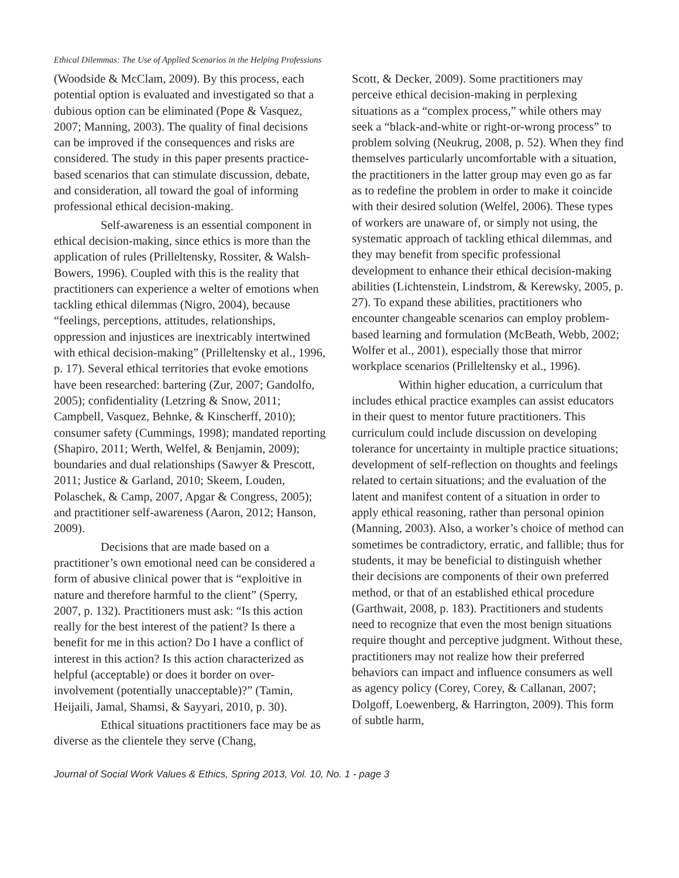Ethical Dilemmas: The Use of Applied Scenarios in the Helping Professions
(Woodside & McClam, 2009). By this process, each potential option is evaluated and investigated so that a dubious option can be eliminated (Pope & Vasquez, 2007; Manning, 2003). The quality of final decisions can be improved if the consequences and risks are considered. The study in this paper presents practice-based scenarios that can stimulate discussion, debate, and consideration, all toward the goal of informing professional ethical decision-making.
Self-awareness is an essential component in ethical decision-making, since ethics is more than the application of rules (Prilleltensky, Rossiter, & Walsh-Bowers, 1996). Coupled with this is the reality that practitioners can experience a welter of emotions when tackling ethical dilemmas (Nigro, 2004), because “feelings, perceptions, attitudes, relationships, oppression and injustices are inextricably intertwined with ethical decision-making” (Prilleltensky et al., 1996, p. 17). Several ethical territories that evoke emotions have been researched: bartering (Zur, 2007; Gandolfo, 2005); confidentiality (Letzring & Snow, 2011; Campbell, Vasquez, Behnke, & Kinscherff, 2010); consumer safety (Cummings, 1998); mandated reporting (Shapiro, 2011; Werth, Welfel, & Benjamin, 2009); boundaries and dual relationships (Sawyer & Prescott, 2011; Justice & Garland, 2010; Skeem, Louden, Polaschek, & Camp, 2007, Apgar & Congress, 2005); and practitioner self-awareness (Aaron, 2012; Hanson, 2009).
Decisions that are made based on a practitioner’s own emotional need can be considered a form of abusive clinical power that is “exploitive in nature and therefore harmful to the client” (Sperry, 2007, p. 132). Practitioners must ask: “Is this action really for the best interest of the patient? Is there a benefit for me in this action? Do I have a conflict of interest in this action? Is this action characterized as helpful (acceptable) or does it border on over-involvement (potentially unacceptable)?” (Tamin, Heijaili, Jamal, Shamsi, & Sayyari, 2010, p. 30).
Ethical situations practitioners face may be as diverse as the clientele they serve (Chang,
Scott, & Decker, 2009). Some practitioners may perceive ethical decision-making in perplexing situations as a “complex process,” while others may seek a “black-and-white or right-or-wrong process” to problem solving (Neukrug, 2008, p. 52). When they find themselves particularly uncomfortable with a situation, the practitioners in the latter group may even go as far as to redefine the problem in order to make it coincide with their desired solution (Welfel, 2006). These types of workers are unaware of, or simply not using, the systematic approach of tackling ethical dilemmas, and they may benefit from specific professional development to enhance their ethical decision-making abilities (Lichtenstein, Lindstrom, & Kerewsky, 2005, p. 27). To expand these abilities, practitioners who encounter changeable scenarios can employ problem-based learning and formulation (McBeath, Webb, 2002; Wolfer et al., 2001), especially those that mirror workplace scenarios (Prilleltensky et al., 1996).
Within higher education, a curriculum that includes ethical practice examples can assist educators in their quest to mentor future practitioners. This curriculum could include discussion on developing tolerance for uncertainty in multiple practice situations; development of self-reflection on thoughts and feelings related to certain situations; and the evaluation of the latent and manifest content of a situation in order to apply ethical reasoning, rather than personal opinion (Manning, 2003). Also, a worker’s choice of method can sometimes be contradictory, erratic, and fallible; thus for students, it may be beneficial to distinguish whether their decisions are components of their own preferred method, or that of an established ethical procedure (Garthwait, 2008, p. 183). Practitioners and students need to recognize that even the most benign situations require thought and perceptive judgment. Without these, practitioners may not realize how their preferred behaviors can impact and influence consumers as well as agency policy (Corey, Corey, & Callanan, 2007; Dolgoff, Loewenberg, & Harrington, 2009). This form of subtle harm,
Journal of Social Work Values & Ethics, Spring 2013, Vol. 10, No. 1 - page 3